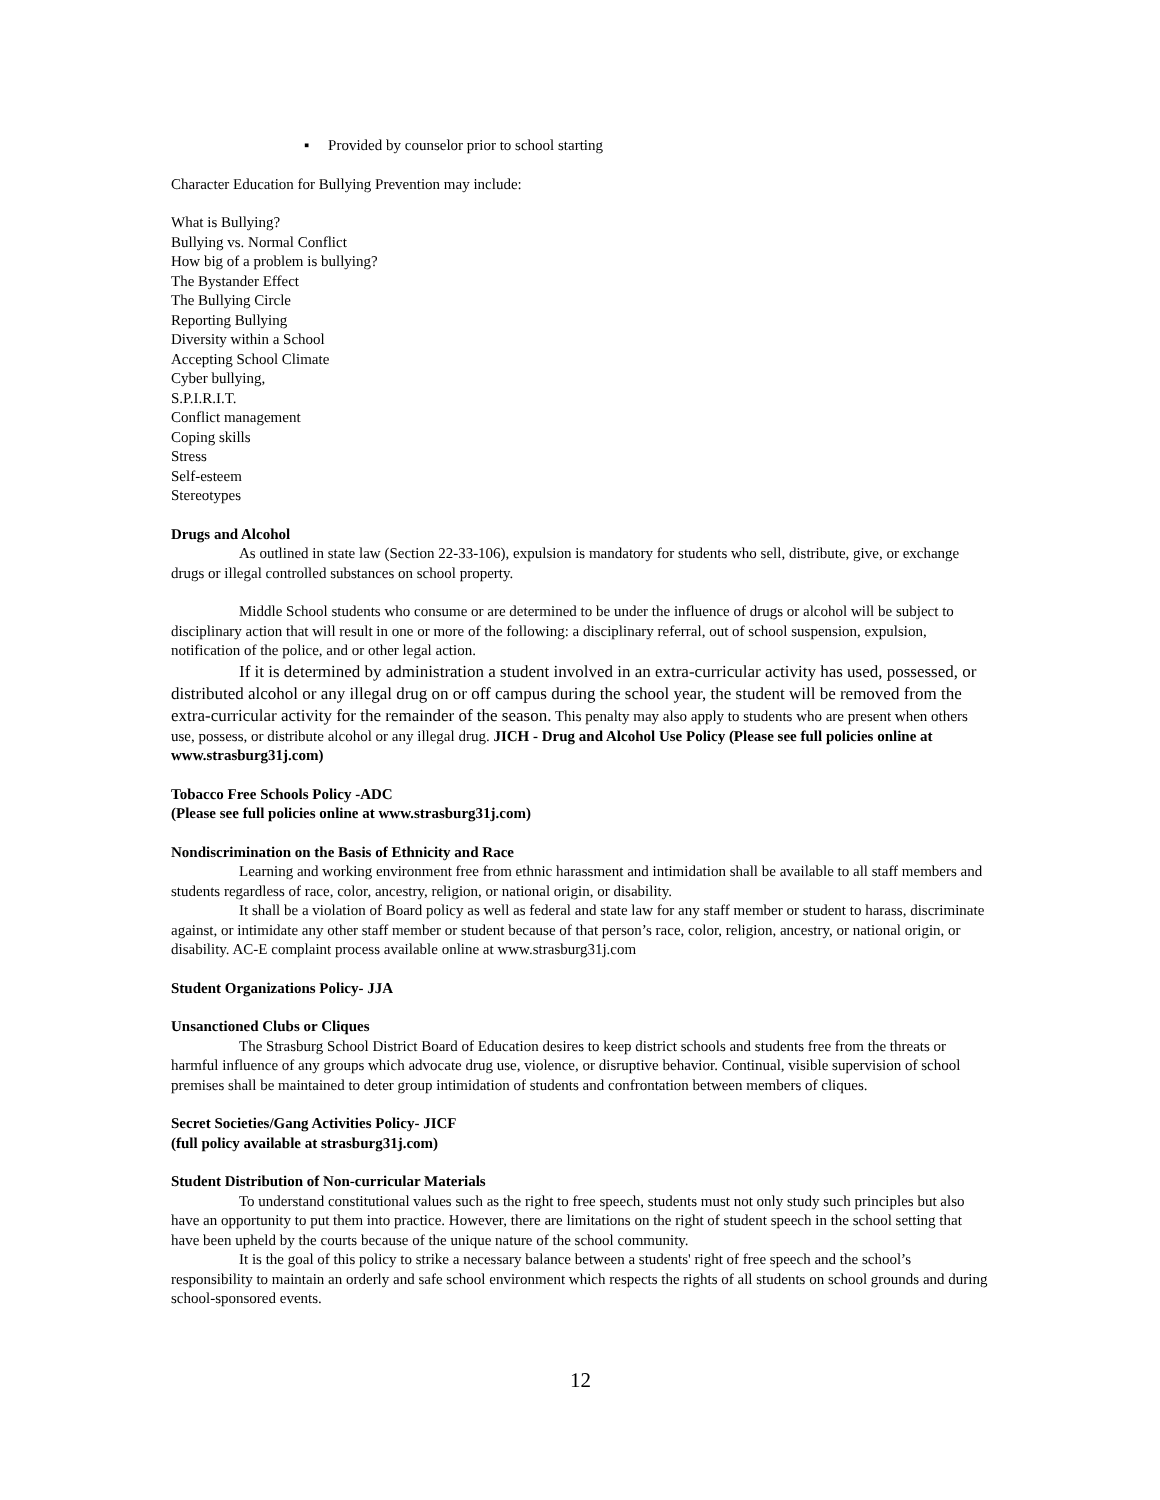▪ Provided by counselor prior to school starting
Character Education for Bullying Prevention may include:
What is Bullying?
Bullying vs. Normal Conflict
How big of a problem is bullying?
The Bystander Effect
The Bullying Circle
Reporting Bullying
Diversity within a School
Accepting School Climate
Cyber bullying,
S.P.I.R.I.T.
Conflict management
Coping skills
Stress
Self-esteem
Stereotypes
Drugs and Alcohol
As outlined in state law (Section 22-33-106), expulsion is mandatory for students who sell, distribute, give, or exchange drugs or illegal controlled substances on school property.
Middle School students who consume or are determined to be under the influence of drugs or alcohol will be subject to disciplinary action that will result in one or more of the following: a disciplinary referral, out of school suspension, expulsion, notification of the police, and or other legal action.
If it is determined by administration a student involved in an extra-curricular activity has used, possessed, or distributed alcohol or any illegal drug on or off campus during the school year, the student will be removed from the extra-curricular activity for the remainder of the season. This penalty may also apply to students who are present when others use, possess, or distribute alcohol or any illegal drug. JICH - Drug and Alcohol Use Policy (Please see full policies online at www.strasburg31j.com)
Tobacco Free Schools Policy -ADC
(Please see full policies online at www.strasburg31j.com)
Nondiscrimination on the Basis of Ethnicity and Race
Learning and working environment free from ethnic harassment and intimidation shall be available to all staff members and students regardless of race, color, ancestry, religion, or national origin, or disability.
It shall be a violation of Board policy as well as federal and state law for any staff member or student to harass, discriminate against, or intimidate any other staff member or student because of that person’s race, color, religion, ancestry, or national origin, or disability. AC-E complaint process available online at www.strasburg31j.com
Student Organizations Policy- JJA
Unsanctioned Clubs or Cliques
The Strasburg School District Board of Education desires to keep district schools and students free from the threats or harmful influence of any groups which advocate drug use, violence, or disruptive behavior. Continual, visible supervision of school premises shall be maintained to deter group intimidation of students and confrontation between members of cliques.
Secret Societies/Gang Activities Policy- JICF
(full policy available at strasburg31j.com)
Student Distribution of Non-curricular Materials
To understand constitutional values such as the right to free speech, students must not only study such principles but also have an opportunity to put them into practice. However, there are limitations on the right of student speech in the school setting that have been upheld by the courts because of the unique nature of the school community.
It is the goal of this policy to strike a necessary balance between a students' right of free speech and the school’s responsibility to maintain an orderly and safe school environment which respects the rights of all students on school grounds and during school-sponsored events.
12